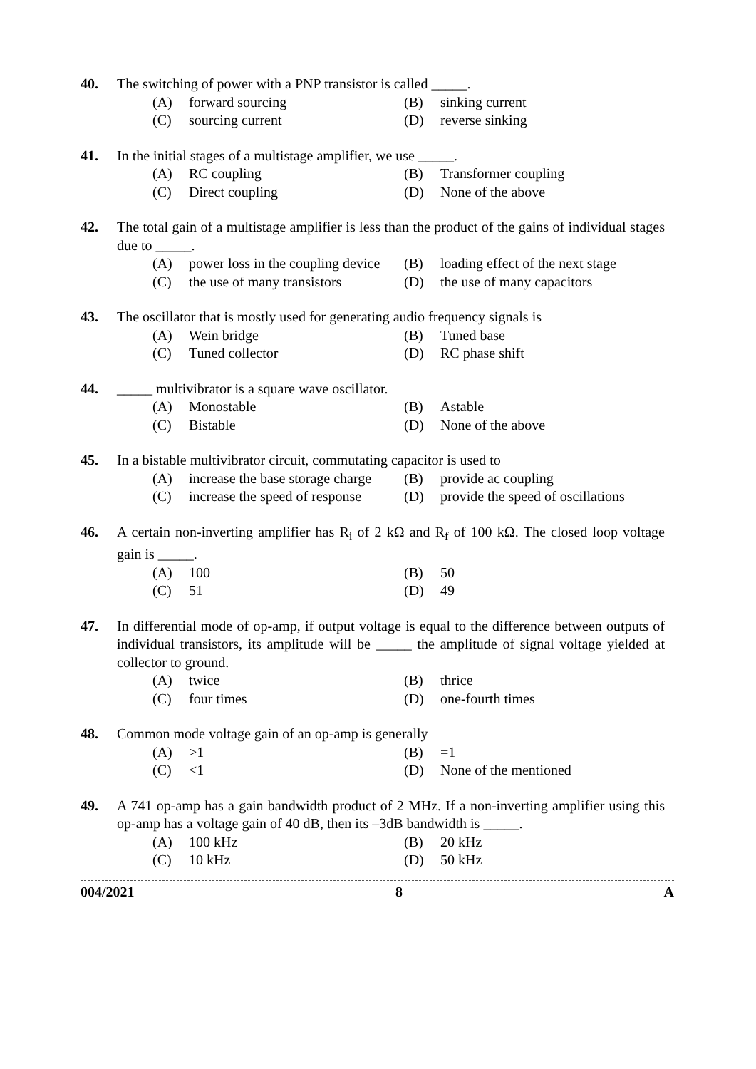40. The switching of power with a PNP transistor is called _____.
(A) forward sourcing
(B) sinking current
(C) sourcing current
(D) reverse sinking
41. In the initial stages of a multistage amplifier, we use _____.
(A) RC coupling
(B) Transformer coupling
(C) Direct coupling
(D) None of the above
42. The total gain of a multistage amplifier is less than the product of the gains of individual stages due to _____.
(A) power loss in the coupling device
(B) loading effect of the next stage
(C) the use of many transistors
(D) the use of many capacitors
43. The oscillator that is mostly used for generating audio frequency signals is
(A) Wein bridge
(B) Tuned base
(C) Tuned collector
(D) RC phase shift
44. _____ multivibrator is a square wave oscillator.
(A) Monostable
(B) Astable
(C) Bistable
(D) None of the above
45. In a bistable multivibrator circuit, commutating capacitor is used to
(A) increase the base storage charge
(B) provide ac coupling
(C) increase the speed of response
(D) provide the speed of oscillations
46. A certain non-inverting amplifier has R<sub>i</sub> of 2 kΩ and R<sub>f</sub> of 100 kΩ. The closed loop voltage gain is _____.
(A) 100
(B) 50
(C) 51
(D) 49
47. In differential mode of op-amp, if output voltage is equal to the difference between outputs of individual transistors, its amplitude will be _____ the amplitude of signal voltage yielded at collector to ground.
(A) twice
(B) thrice
(C) four times
(D) one-fourth times
48. Common mode voltage gain of an op-amp is generally
(A) >1
(B) =1
(C) <1
(D) None of the mentioned
49. A 741 op-amp has a gain bandwidth product of 2 MHz. If a non-inverting amplifier using this op-amp has a voltage gain of 40 dB, then its –3dB bandwidth is _____.
(A) 100 kHz
(B) 20 kHz
(C) 10 kHz
(D) 50 kHz
004/2021 8 A